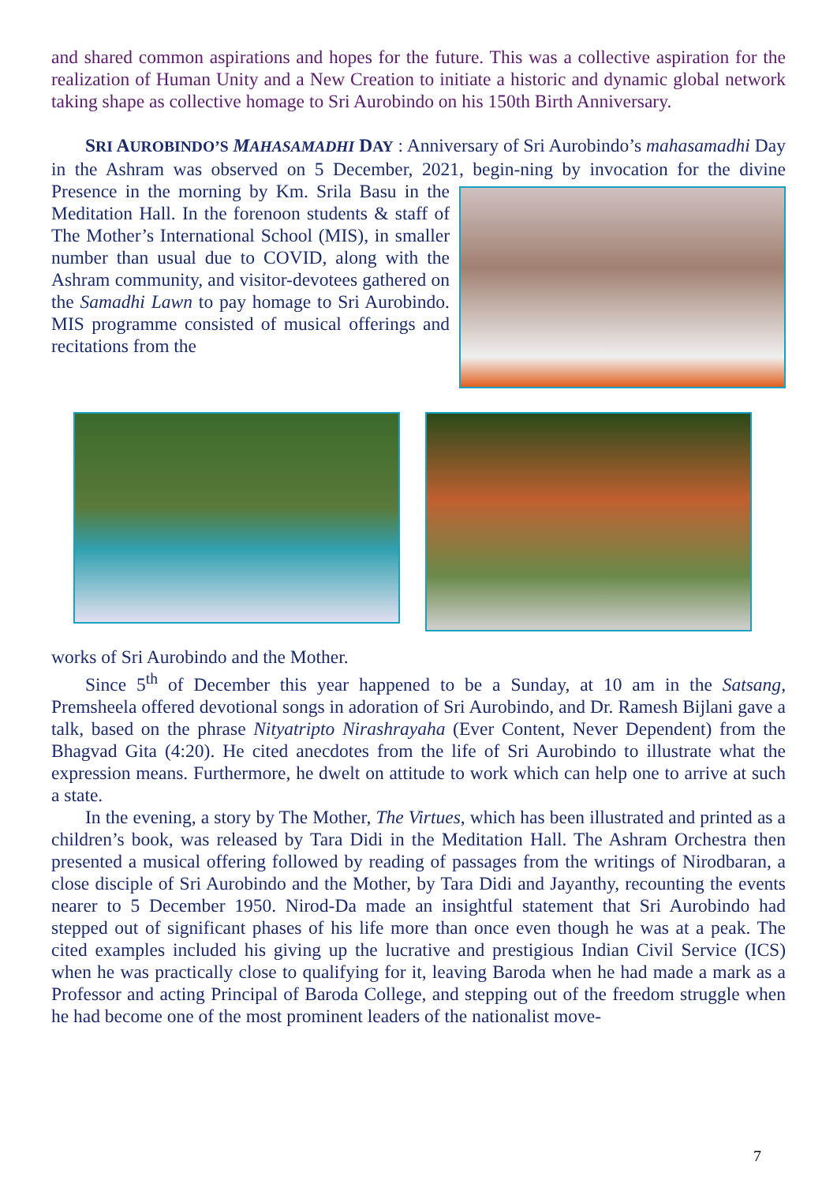and shared common aspirations and hopes for the future. This was a collective aspiration for the realization of Human Unity and a New Creation to initiate a historic and dynamic global network taking shape as collective homage to Sri Aurobindo on his 150th Birth Anniversary.
SRI AUROBINDO’S MAHASAMADHI DAY : Anniversary of Sri Aurobindo’s mahasamadhi Day in the Ashram was observed on 5 December, 2021, begin- ning by invocation for the divine Presence in the morning by Km. Srila Basu in the Meditation Hall. In the forenoon students & staff of The Mother’s International School (MIS), in smaller number than usual due to COVID, along with the Ashram community, and visitor-devotees gathered on the Samadhi Lawn to pay homage to Sri Aurobindo. MIS programme consisted of musical offerings and recitations from the
works of Sri Aurobindo and the Mother.
Since 5<sup>th</sup> of December this year happened to be a Sunday, at 10 am in the Satsang, Premsheela offered devotional songs in adoration of Sri Aurobindo, and Dr. Ramesh Bijlani gave a talk, based on the phrase Nityatripto Nirashrayaha (Ever Content, Never Dependent) from the Bhagvad Gita (4:20). He cited anecdotes from the life of Sri Aurobindo to illustrate what the expression means. Furthermore, he dwelt on attitude to work which can help one to arrive at such a state.
In the evening, a story by The Mother, The Virtues, which has been illustrated and printed as a children’s book, was released by Tara Didi in the Meditation Hall. The Ashram Orchestra then presented a musical offering followed by reading of passages from the writings of Nirodbaran, a close disciple of Sri Aurobindo and the Mother, by Tara Didi and Jayanthy, recounting the events nearer to 5 December 1950. Nirod-Da made an insightful statement that Sri Aurobindo had stepped out of significant phases of his life more than once even though he was at a peak. The cited examples included his giving up the lucrative and prestigious Indian Civil Service (ICS) when he was practically close to qualifying for it, leaving Baroda when he had made a mark as a Professor and acting Principal of Baroda College, and stepping out of the freedom struggle when he had become one of the most prominent leaders of the nationalist move-
7